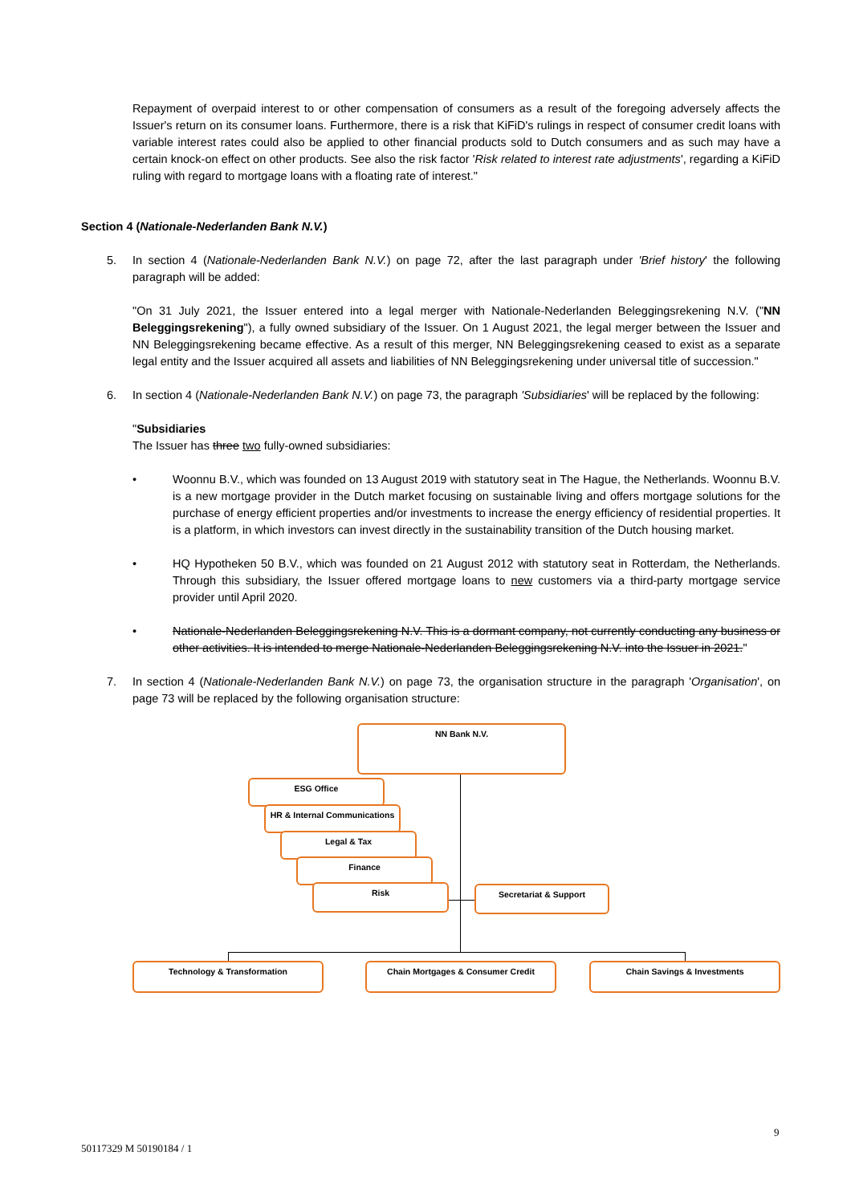Repayment of overpaid interest to or other compensation of consumers as a result of the foregoing adversely affects the Issuer's return on its consumer loans. Furthermore, there is a risk that KiFiD's rulings in respect of consumer credit loans with variable interest rates could also be applied to other financial products sold to Dutch consumers and as such may have a certain knock-on effect on other products. See also the risk factor 'Risk related to interest rate adjustments', regarding a KiFiD ruling with regard to mortgage loans with a floating rate of interest."
Section 4 (Nationale-Nederlanden Bank N.V.)
5. In section 4 (Nationale-Nederlanden Bank N.V.) on page 72, after the last paragraph under 'Brief history' the following paragraph will be added:
"On 31 July 2021, the Issuer entered into a legal merger with Nationale-Nederlanden Beleggingsrekening N.V. ("NN Beleggingsrekening"), a fully owned subsidiary of the Issuer. On 1 August 2021, the legal merger between the Issuer and NN Beleggingsrekening became effective. As a result of this merger, NN Beleggingsrekening ceased to exist as a separate legal entity and the Issuer acquired all assets and liabilities of NN Beleggingsrekening under universal title of succession."
6. In section 4 (Nationale-Nederlanden Bank N.V.) on page 73, the paragraph 'Subsidiaries' will be replaced by the following:
"Subsidiaries
The Issuer has three two fully-owned subsidiaries:
• Woonnu B.V., which was founded on 13 August 2019 with statutory seat in The Hague, the Netherlands. Woonnu B.V. is a new mortgage provider in the Dutch market focusing on sustainable living and offers mortgage solutions for the purchase of energy efficient properties and/or investments to increase the energy efficiency of residential properties. It is a platform, in which investors can invest directly in the sustainability transition of the Dutch housing market.
• HQ Hypotheken 50 B.V., which was founded on 21 August 2012 with statutory seat in Rotterdam, the Netherlands. Through this subsidiary, the Issuer offered mortgage loans to new customers via a third-party mortgage service provider until April 2020.
• Nationale-Nederlanden Beleggingsrekening N.V. This is a dormant company, not currently conducting any business or other activities. It is intended to merge Nationale-Nederlanden Beleggingsrekening N.V. into the Issuer in 2021."
7. In section 4 (Nationale-Nederlanden Bank N.V.) on page 73, the organisation structure in the paragraph 'Organisation', on page 73 will be replaced by the following organisation structure:
NN Bank N.V.
ESG Office
HR & Internal Communications
Legal & Tax
Finance
Risk Secretariat & Support
Technology & Transformation Chain Mortgages & Consumer Credit Chain Savings & Investments
9
50117329 M 50190184 / 1